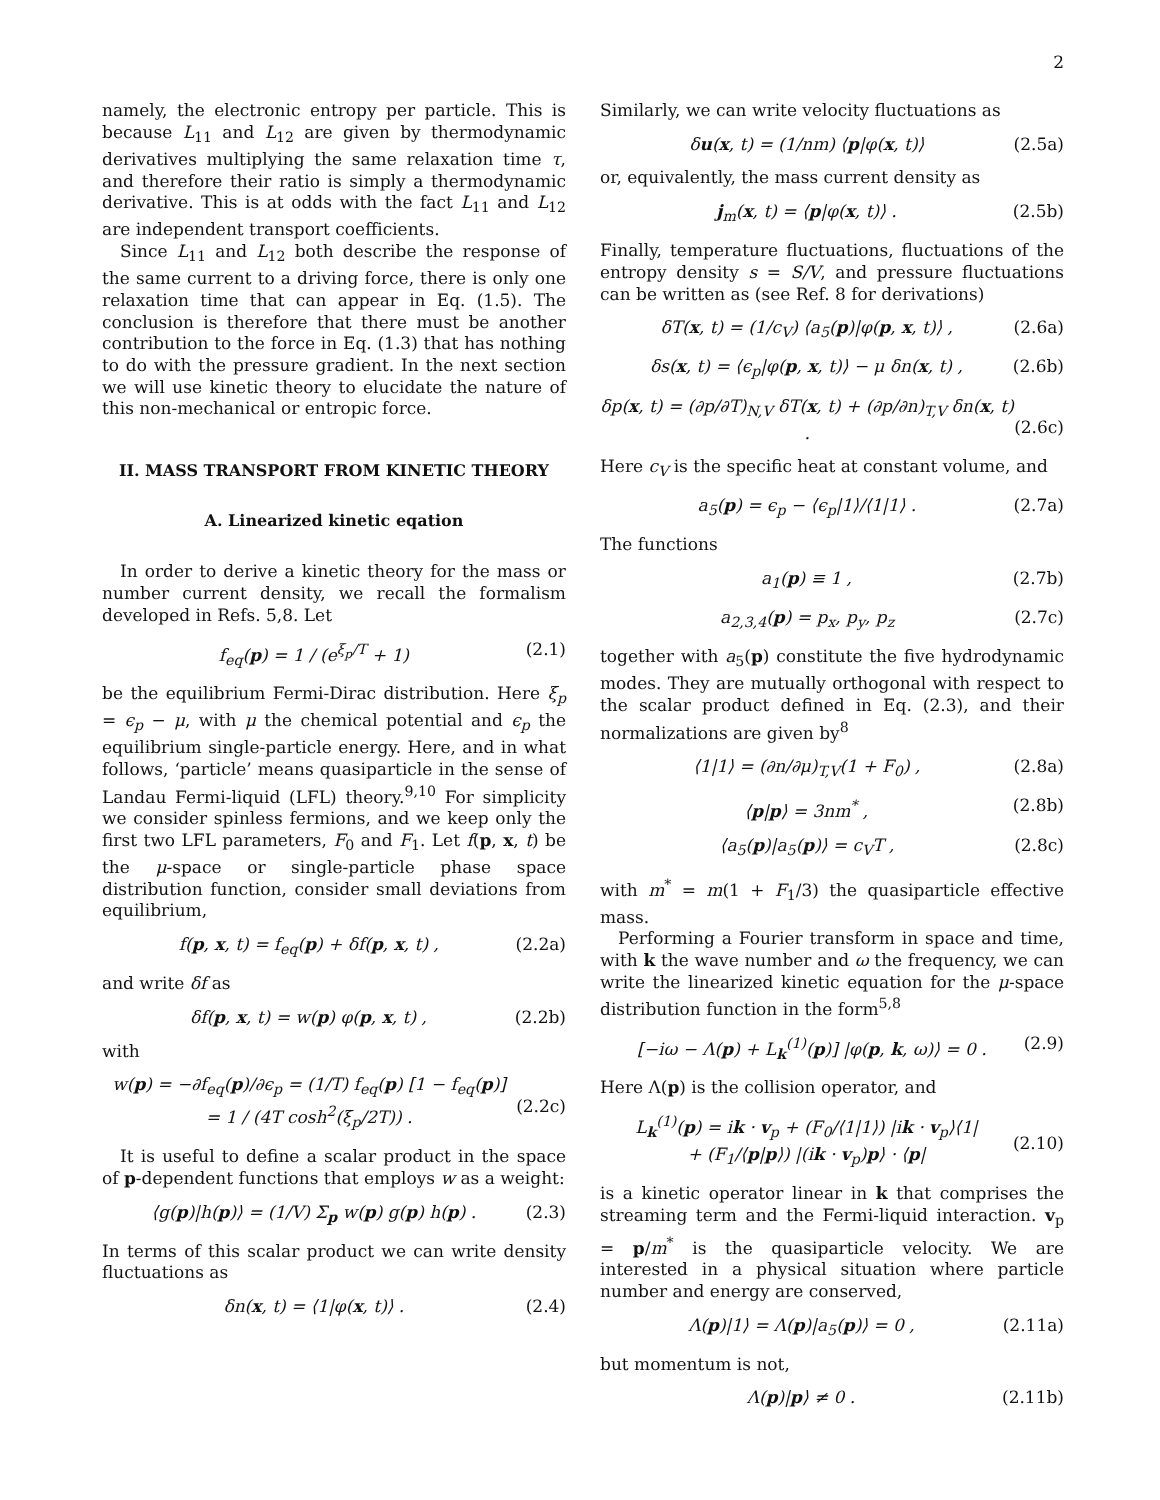2
namely, the electronic entropy per particle. This is because L<sub>11</sub> and L<sub>12</sub> are given by thermodynamic derivatives multiplying the same relaxation time τ, and therefore their ratio is simply a thermodynamic derivative. This is at odds with the fact L<sub>11</sub> and L<sub>12</sub> are independent transport coefficients.
Since L<sub>11</sub> and L<sub>12</sub> both describe the response of the same current to a driving force, there is only one relaxation time that can appear in Eq. (1.5). The conclusion is therefore that there must be another contribution to the force in Eq. (1.3) that has nothing to do with the pressure gradient. In the next section we will use kinetic theory to elucidate the nature of this non-mechanical or entropic force.
II. MASS TRANSPORT FROM KINETIC THEORY
A. Linearized kinetic eqation
In order to derive a kinetic theory for the mass or number current density, we recall the formalism developed in Refs. 5,8. Let
f<sub>eq</sub>(p) = 1 / (e<sup>ξ<sub>p</sub>/T</sup> + 1) (2.1)
be the equilibrium Fermi-Dirac distribution. Here ξ<sub>p</sub> = ϵ<sub>p</sub> − μ, with μ the chemical potential and ϵ<sub>p</sub> the equilibrium single-particle energy. Here, and in what follows, ‘particle’ means quasiparticle in the sense of Landau Fermi-liquid (LFL) theory.<sup>9,10</sup> For simplicity we consider spinless fermions, and we keep only the first two LFL parameters, F<sub>0</sub> and F<sub>1</sub>. Let f(p, x, t) be the μ-space or single-particle phase space distribution function, consider small deviations from equilibrium,
f(p, x, t) = f<sub>eq</sub>(p) + δf(p, x, t) , (2.2a)
and write δf as
δf(p, x, t) = w(p) φ(p, x, t) , (2.2b)
with
w(p) = −∂f<sub>eq</sub>(p)/∂ϵ<sub>p</sub> = (1/T) f<sub>eq</sub>(p) [1 − f<sub>eq</sub>(p)]
= 1 / (4T cosh<sup>2</sup>(ξ<sub>p</sub>/2T)) .
(2.2c)
It is useful to define a scalar product in the space of p-dependent functions that employs w as a weight:
⟨g(p)|h(p)⟩ = (1/V) Σ<sub>p</sub> w(p) g(p) h(p) . (2.3)
In terms of this scalar product we can write density fluctuations as
δn(x, t) = ⟨1|φ(x, t)⟩ . (2.4)
Similarly, we can write velocity fluctuations as
δu(x, t) = (1/nm) ⟨p|φ(x, t)⟩ (2.5a)
or, equivalently, the mass current density as
j<sub>m</sub>(x, t) = ⟨p|φ(x, t)⟩ . (2.5b)
Finally, temperature fluctuations, fluctuations of the entropy density s = S/V, and pressure fluctuations can be written as (see Ref. 8 for derivations)
δT(x, t) = (1/c<sub>V</sub>) ⟨a<sub>5</sub>(p)|φ(p, x, t)⟩ , (2.6a)
δs(x, t) = ⟨ϵ<sub>p</sub>|φ(p, x, t)⟩ − μ δn(x, t) , (2.6b)
δp(x, t) = (∂p/∂T)<sub>N,V</sub> δT(x, t) + (∂p/∂n)<sub>T,V</sub> δn(x, t) .
(2.6c)
Here c<sub>V</sub> is the specific heat at constant volume, and
a<sub>5</sub>(p) = ϵ<sub>p</sub> − ⟨ϵ<sub>p</sub>|1⟩/⟨1|1⟩ . (2.7a)
The functions
a<sub>1</sub>(p) ≡ 1 , (2.7b)
a<sub>2,3,4</sub>(p) = p<sub>x</sub>, p<sub>y</sub>, p<sub>z</sub> (2.7c)
together with a<sub>5</sub>(p) constitute the five hydrodynamic modes. They are mutually orthogonal with respect to the scalar product defined in Eq. (2.3), and their normalizations are given by<sup>8</sup>
⟨1|1⟩ = (∂n/∂μ)<sub>T,V</sub>(1 + F<sub>0</sub>) , (2.8a)
⟨p|p⟩ = 3nm<sup>*</sup> , (2.8b)
⟨a<sub>5</sub>(p)|a<sub>5</sub>(p)⟩ = c<sub>V</sub>T , (2.8c)
with m<sup>*</sup> = m(1 + F<sub>1</sub>/3) the quasiparticle effective mass.
Performing a Fourier transform in space and time, with k the wave number and ω the frequency, we can write the linearized kinetic equation for the μ-space distribution function in the form<sup>5,8</sup>
[−iω − Λ(p) + L<sub>k</sub><sup>(1)</sup>(p)] |φ(p, k, ω)⟩ = 0 . (2.9)
Here Λ(p) is the collision operator, and
L<sub>k</sub><sup>(1)</sup>(p) = ik · v<sub>p</sub> + (F<sub>0</sub>/⟨1|1⟩) |ik · v<sub>p</sub>⟩⟨1|
+ (F<sub>1</sub>/⟨p|p⟩) |(ik · v<sub>p</sub>)p⟩ · ⟨p|
(2.10)
is a kinetic operator linear in k that comprises the streaming term and the Fermi-liquid interaction. v<sub>p</sub> = p/m<sup>*</sup> is the quasiparticle velocity. We are interested in a physical situation where particle number and energy are conserved,
Λ(p)|1⟩ = Λ(p)|a<sub>5</sub>(p)⟩ = 0 , (2.11a)
but momentum is not,
Λ(p)|p⟩ ≠ 0 . (2.11b)